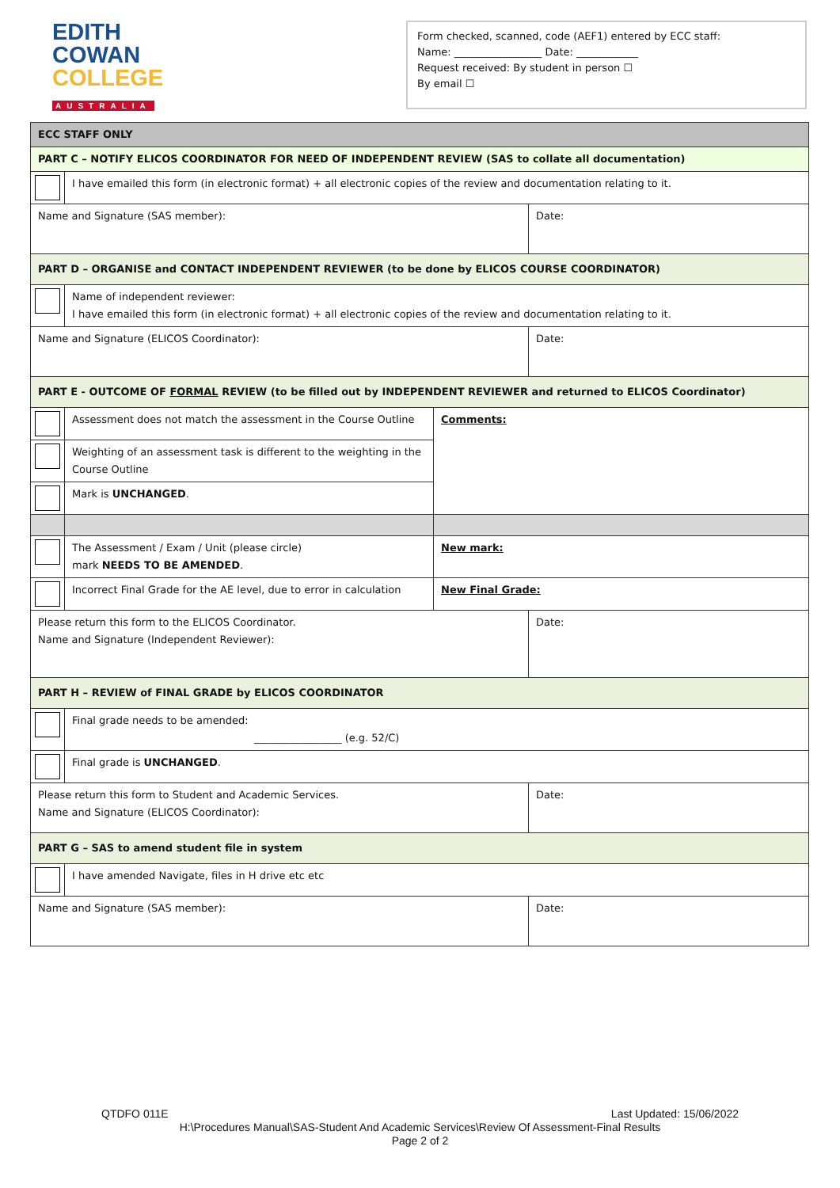EDITH
COWAN
COLLEGE
AUSTRALIA
Form checked, scanned, code (AEF1) entered by ECC staff:
Name: _________________ Date: ____________
Request received: By student in person ☐
By email ☐
| ECC STAFF ONLY | | | |
| PART C – NOTIFY ELICOS COORDINATOR FOR NEED OF INDEPENDENT REVIEW (SAS to collate all documentation) | | | |
| | I have emailed this form (in electronic format) + all electronic copies of the review and documentation relating to it. | | |
| Name and Signature (SAS member): | | | Date: |
| PART D – ORGANISE and CONTACT INDEPENDENT REVIEWER (to be done by ELICOS COURSE COORDINATOR) | | | |
| | Name of independent reviewer: I have emailed this form (in electronic format) + all electronic copies of the review and documentation relating to it. | | |
| Name and Signature (ELICOS Coordinator): | | | Date: |
| PART E - OUTCOME OF FORMAL REVIEW (to be filled out by INDEPENDENT REVIEWER and returned to ELICOS Coordinator) | | | |
| | Assessment does not match the assessment in the Course Outline | Comments: | |
| | Weighting of an assessment task is different to the weighting in the Course Outline | | |
| | Mark is UNCHANGED . | | |
| | The Assessment / Exam / Unit (please circle) mark NEEDS TO BE AMENDED . | New mark: | |
| | Incorrect Final Grade for the AE level, due to error in calculation | New Final Grade: | |
| Please return this form to the ELICOS Coordinator. Name and Signature (Independent Reviewer): | | | Date: |
| PART H – REVIEW of FINAL GRADE by ELICOS COORDINATOR | | | |
| | Final grade needs to be amended: _________________ (e.g. 52/C) | | |
| | Final grade is UNCHANGED . | | |
| Please return this form to Student and Academic Services. Name and Signature (ELICOS Coordinator): | | | Date: |
| PART G – SAS to amend student file in system | | | |
| | I have amended Navigate, files in H drive etc etc | | |
| Name and Signature (SAS member): | | | Date: |
QTDFO 011E Last Updated: 15/06/2022
H:\Procedures Manual\SAS-Student And Academic Services\Review Of Assessment-Final Results
Page 2 of 2